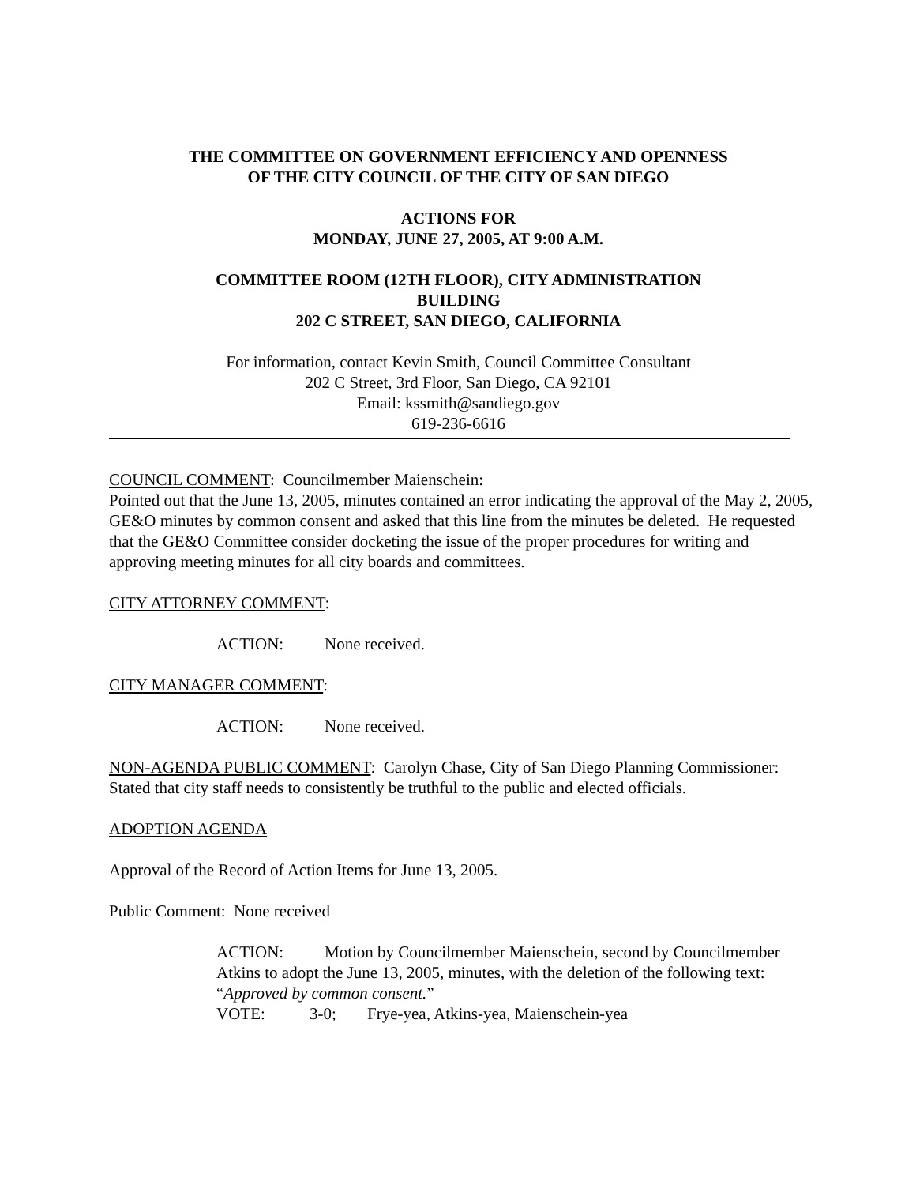THE COMMITTEE ON GOVERNMENT EFFICIENCY AND OPENNESS
OF THE CITY COUNCIL OF THE CITY OF SAN DIEGO
ACTIONS FOR
MONDAY, JUNE 27, 2005, AT 9:00 A.M.
COMMITTEE ROOM (12TH FLOOR), CITY ADMINISTRATION
BUILDING
202 C STREET, SAN DIEGO, CALIFORNIA
For information, contact Kevin Smith, Council Committee Consultant
202 C Street, 3rd Floor, San Diego, CA 92101
Email: kssmith@sandiego.gov
619-236-6616
COUNCIL COMMENT: Councilmember Maienschein:
Pointed out that the June 13, 2005, minutes contained an error indicating the approval of the May 2, 2005, GE&O minutes by common consent and asked that this line from the minutes be deleted. He requested that the GE&O Committee consider docketing the issue of the proper procedures for writing and approving meeting minutes for all city boards and committees.
CITY ATTORNEY COMMENT:
ACTION: None received.
CITY MANAGER COMMENT:
ACTION: None received.
NON-AGENDA PUBLIC COMMENT: Carolyn Chase, City of San Diego Planning Commissioner:
Stated that city staff needs to consistently be truthful to the public and elected officials.
ADOPTION AGENDA
Approval of the Record of Action Items for June 13, 2005.
Public Comment: None received
ACTION: Motion by Councilmember Maienschein, second by Councilmember Atkins to adopt the June 13, 2005, minutes, with the deletion of the following text: “Approved by common consent.”
VOTE: 3-0; Frye-yea, Atkins-yea, Maienschein-yea